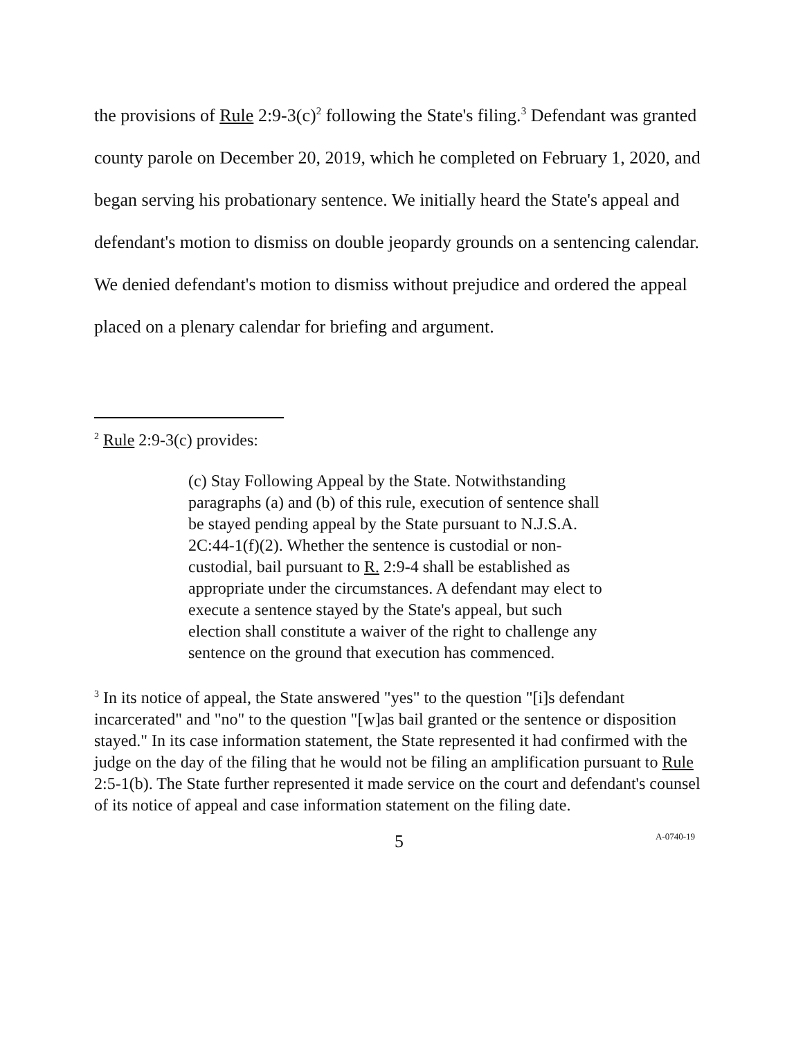the provisions of Rule 2:9-3(c)<sup>2</sup> following the State's filing.<sup>3</sup> Defendant was granted county parole on December 20, 2019, which he completed on February 1, 2020, and began serving his probationary sentence. We initially heard the State's appeal and defendant's motion to dismiss on double jeopardy grounds on a sentencing calendar. We denied defendant's motion to dismiss without prejudice and ordered the appeal placed on a plenary calendar for briefing and argument.
<sup>2</sup> Rule 2:9-3(c) provides:
(c) Stay Following Appeal by the State. Notwithstanding paragraphs (a) and (b) of this rule, execution of sentence shall be stayed pending appeal by the State pursuant to N.J.S.A. 2C:44-1(f)(2). Whether the sentence is custodial or non-custodial, bail pursuant to R. 2:9-4 shall be established as appropriate under the circumstances. A defendant may elect to execute a sentence stayed by the State's appeal, but such election shall constitute a waiver of the right to challenge any sentence on the ground that execution has commenced.
<sup>3</sup> In its notice of appeal, the State answered "yes" to the question "[i]s defendant incarcerated" and "no" to the question "[w]as bail granted or the sentence or disposition stayed." In its case information statement, the State represented it had confirmed with the judge on the day of the filing that he would not be filing an amplification pursuant to Rule 2:5-1(b). The State further represented it made service on the court and defendant's counsel of its notice of appeal and case information statement on the filing date.
5 A-0740-19